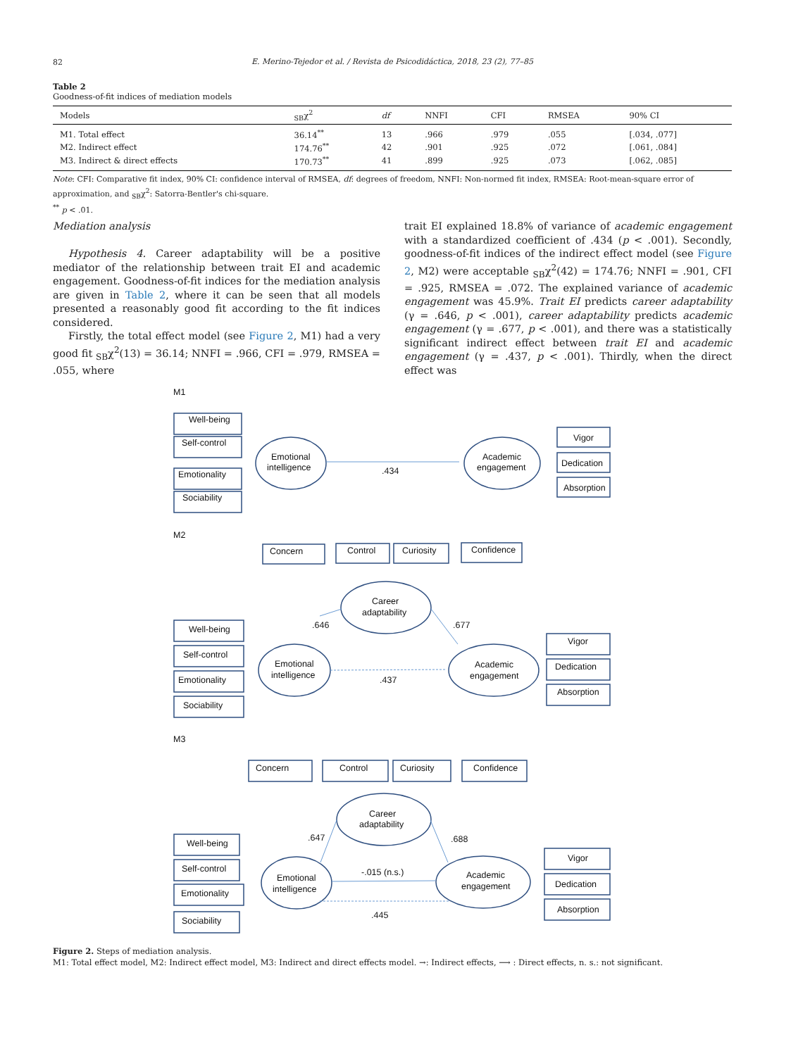82
E. Merino-Tejedor et al. / Revista de Psicodidáctica, 2018, 23 (2), 77–85
Table 2
Goodness-of-fit indices of mediation models
| Models | <sub>SB</sub>χ<sup>2</sup> | df | NNFI | CFI | RMSEA | 90% CI |
| --- | --- | --- | --- | --- | --- | --- |
| M1. Total effect | 36.14<sup>**</sup> | 13 | .966 | .979 | .055 | [.034, .077] |
| M2. Indirect effect | 174.76<sup>**</sup> | 42 | .901 | .925 | .072 | [.061, .084] |
| M3. Indirect & direct effects | 170.73<sup>**</sup> | 41 | .899 | .925 | .073 | [.062, .085] |
Note: CFI: Comparative fit index, 90% CI: confidence interval of RMSEA, df: degrees of freedom, NNFI: Non-normed fit index, RMSEA: Root-mean-square error of approximation, and <sub>SB</sub>χ<sup>2</sup>: Satorra-Bentler's chi-square.
<sup>**</sup> p < .01.
Mediation analysis
Hypothesis 4. Career adaptability will be a positive mediator of the relationship between trait EI and academic engagement. Goodness-of-fit indices for the mediation analysis are given in Table 2, where it can be seen that all models presented a reasonably good fit according to the fit indices considered.
Firstly, the total effect model (see Figure 2, M1) had a very good fit <sub>SB</sub>χ<sup>2</sup>(13) = 36.14; NNFI = .966, CFI = .979, RMSEA = .055, where
trait EI explained 18.8% of variance of academic engagement with a standardized coefficient of .434 (p < .001). Secondly, goodness-of-fit indices of the indirect effect model (see Figure 2, M2) were acceptable <sub>SB</sub>χ<sup>2</sup>(42) = 174.76; NNFI = .901, CFI = .925, RMSEA = .072. The explained variance of academic engagement was 45.9%. Trait EI predicts career adaptability (γ = .646, p < .001), career adaptability predicts academic engagement (γ = .677, p < .001), and there was a statistically significant indirect effect between trait EI and academic engagement (γ = .437, p < .001). Thirdly, when the direct effect was
M1
Well-being
Self-control
Emotionality
Sociability
Emotional
intelligence
.434
Academic
engagement
Vigor
Dedication
Absorption
M2
Concern
Control
Curiosity
Confidence
Career
adaptability
.646
.677
Well-being
Self-control
Emotionality
Sociability
Emotional
intelligence
.437
Academic
engagement
Vigor
Dedication
Absorption
M3
Concern
Control
Curiosity
Confidence
Career
adaptability
.647
.688
Well-being
Self-control
Emotionality
Sociability
Emotional
intelligence
-.015 (n.s.)
.445
Academic
engagement
Vigor
Dedication
Absorption
Figure 2. Steps of mediation analysis.
M1: Total effect model, M2: Indirect effect model, M3: Indirect and direct effects model. →: Indirect effects, ⟶ : Direct effects, n. s.: not significant.